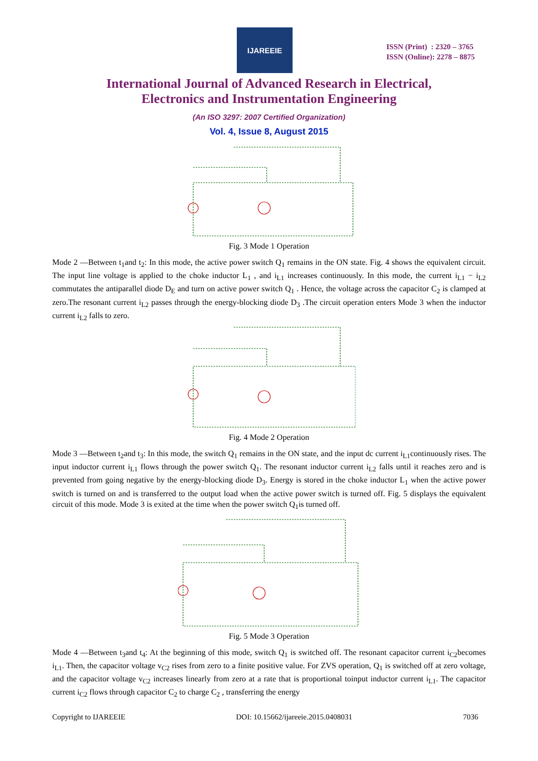IJAREEIE
ISSN (Print) : 2320 – 3765
ISSN (Online): 2278 – 8875
International Journal of Advanced Research in Electrical,
Electronics and Instrumentation Engineering
(An ISO 3297: 2007 Certified Organization)
Vol. 4, Issue 8, August 2015
Fig. 3 Mode 1 Operation
Mode 2 —Between t<sub>1</sub>and t<sub>2</sub>: In this mode, the active power switch Q<sub>1</sub> remains in the ON state. Fig. 4 shows the equivalent circuit. The input line voltage is applied to the choke inductor L<sub>1</sub> , and i<sub>L1</sub> increases continuously. In this mode, the current i<sub>L1</sub> − i<sub>L2</sub> commutates the antiparallel diode D<sub>E</sub> and turn on active power switch Q<sub>1</sub> . Hence, the voltage across the capacitor C<sub>2</sub> is clamped at zero.The resonant current i<sub>L2</sub> passes through the energy-blocking diode D<sub>3</sub> .The circuit operation enters Mode 3 when the inductor current i<sub>L2</sub> falls to zero.
Fig. 4 Mode 2 Operation
Mode 3 —Between t<sub>2</sub>and t<sub>3</sub>: In this mode, the switch Q<sub>1</sub> remains in the ON state, and the input dc current i<sub>L1</sub>continuously rises. The input inductor current i<sub>L1</sub> flows through the power switch Q<sub>1</sub>. The resonant inductor current i<sub>L2</sub> falls until it reaches zero and is prevented from going negative by the energy-blocking diode D<sub>3</sub>. Energy is stored in the choke inductor L<sub>1</sub> when the active power switch is turned on and is transferred to the output load when the active power switch is turned off. Fig. 5 displays the equivalent circuit of this mode. Mode 3 is exited at the time when the power switch Q<sub>1</sub>is turned off.
Fig. 5 Mode 3 Operation
Mode 4 —Between t<sub>3</sub>and t<sub>4</sub>: At the beginning of this mode, switch Q<sub>1</sub> is switched off. The resonant capacitor current i<sub>C2</sub>becomes i<sub>L1</sub>. Then, the capacitor voltage v<sub>C2</sub> rises from zero to a finite positive value. For ZVS operation, Q<sub>1</sub> is switched off at zero voltage, and the capacitor voltage v<sub>C2</sub> increases linearly from zero at a rate that is proportional toinput inductor current i<sub>L1</sub>. The capacitor current i<sub>C2</sub> flows through capacitor C<sub>2</sub> to charge C<sub>2</sub> , transferring the energy
Copyright to IJAREEIE DOI: 10.15662/ijareeie.2015.0408031 7036